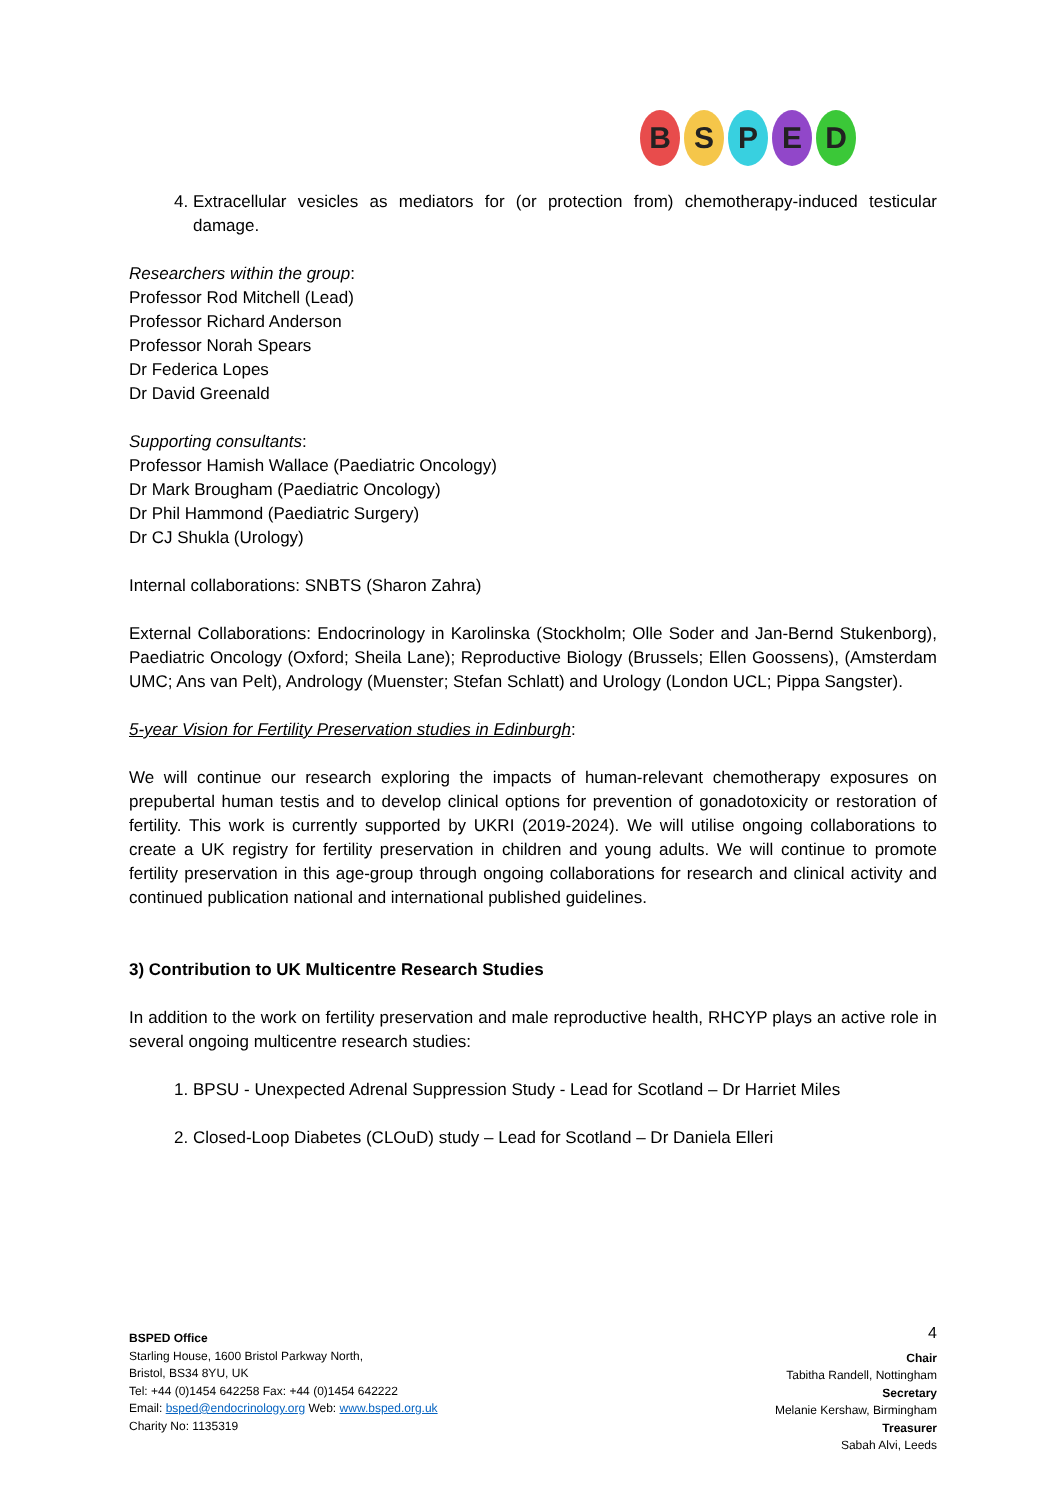BSPED
4. Extracellular vesicles as mediators for (or protection from) chemotherapy-induced testicular damage.
Researchers within the group:
Professor Rod Mitchell (Lead)
Professor Richard Anderson
Professor Norah Spears
Dr Federica Lopes
Dr David Greenald
Supporting consultants:
Professor Hamish Wallace (Paediatric Oncology)
Dr Mark Brougham (Paediatric Oncology)
Dr Phil Hammond (Paediatric Surgery)
Dr CJ Shukla (Urology)
Internal collaborations: SNBTS (Sharon Zahra)
External Collaborations: Endocrinology in Karolinska (Stockholm; Olle Soder and Jan-Bernd Stukenborg), Paediatric Oncology (Oxford; Sheila Lane); Reproductive Biology (Brussels; Ellen Goossens), (Amsterdam UMC; Ans van Pelt), Andrology (Muenster; Stefan Schlatt) and Urology (London UCL; Pippa Sangster).
5-year Vision for Fertility Preservation studies in Edinburgh:
We will continue our research exploring the impacts of human-relevant chemotherapy exposures on prepubertal human testis and to develop clinical options for prevention of gonadotoxicity or restoration of fertility. This work is currently supported by UKRI (2019-2024). We will utilise ongoing collaborations to create a UK registry for fertility preservation in children and young adults. We will continue to promote fertility preservation in this age-group through ongoing collaborations for research and clinical activity and continued publication national and international published guidelines.
3) Contribution to UK Multicentre Research Studies
In addition to the work on fertility preservation and male reproductive health, RHCYP plays an active role in several ongoing multicentre research studies:
1. BPSU - Unexpected Adrenal Suppression Study - Lead for Scotland – Dr Harriet Miles
2. Closed-Loop Diabetes (CLOuD) study – Lead for Scotland – Dr Daniela Elleri
BSPED Office
Starling House, 1600 Bristol Parkway North,
Bristol, BS34 8YU, UK
Tel: +44 (0)1454 642258 Fax: +44 (0)1454 642222
Email: bsped@endocrinology.org Web: www.bsped.org.uk
Charity No: 1135319
4
Chair
Tabitha Randell, Nottingham
Secretary
Melanie Kershaw, Birmingham
Treasurer
Sabah Alvi, Leeds